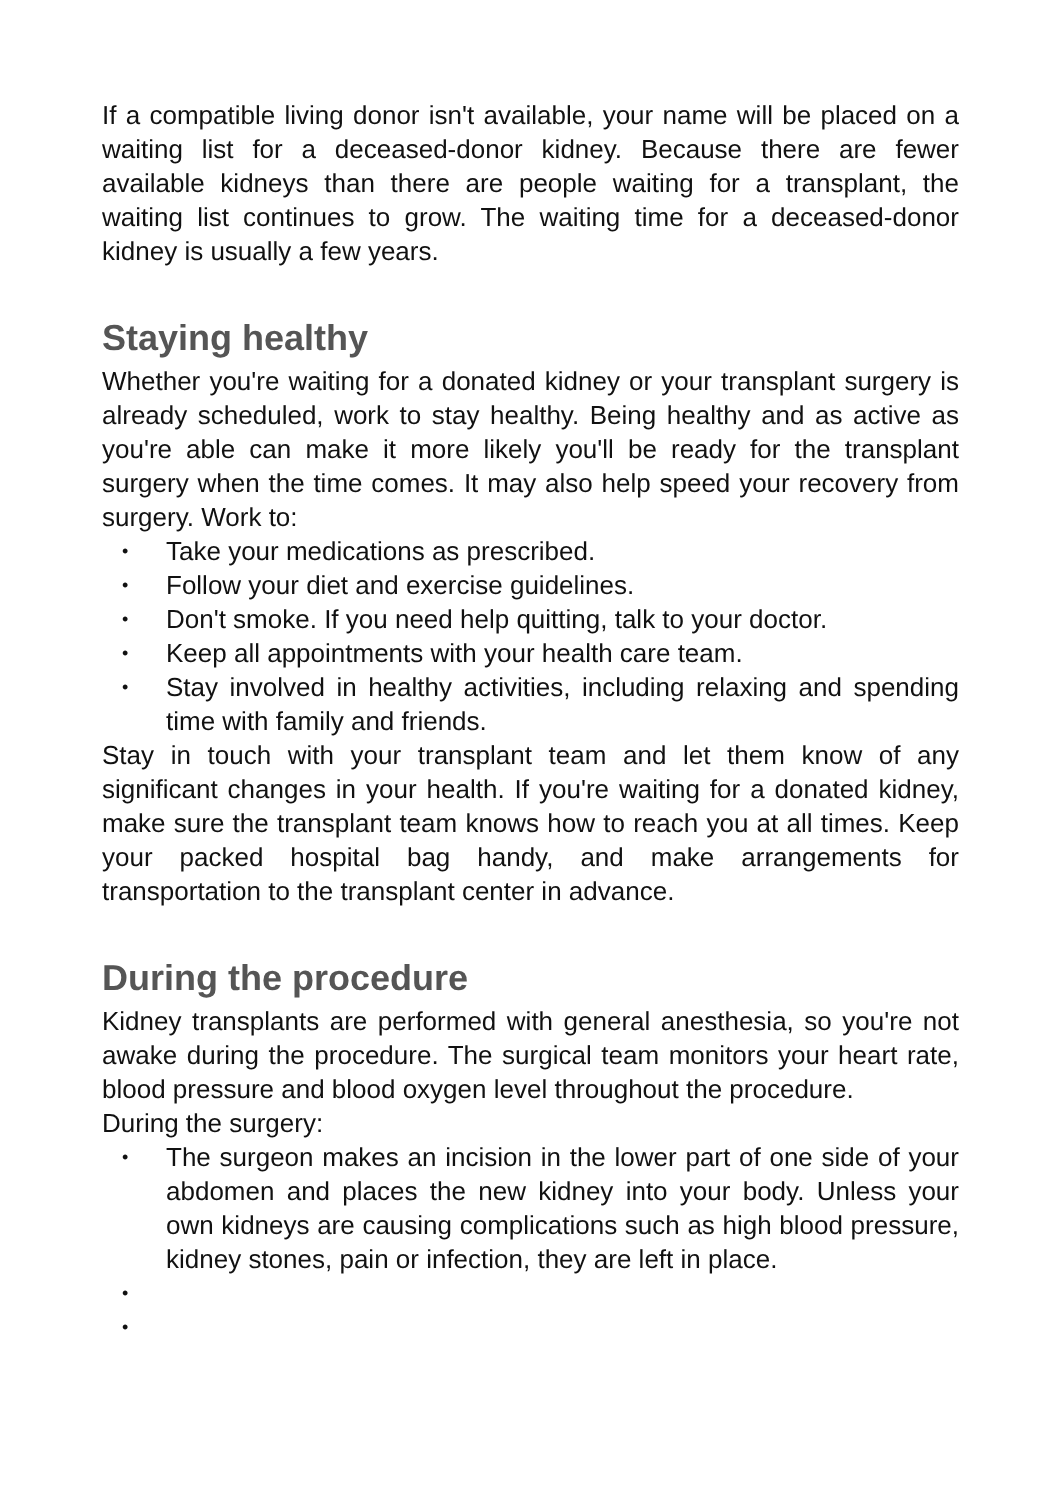If a compatible living donor isn't available, your name will be placed on a waiting list for a deceased-donor kidney. Because there are fewer available kidneys than there are people waiting for a transplant, the waiting list continues to grow. The waiting time for a deceased-donor kidney is usually a few years.
Staying healthy
Whether you're waiting for a donated kidney or your transplant surgery is already scheduled, work to stay healthy. Being healthy and as active as you're able can make it more likely you'll be ready for the transplant surgery when the time comes. It may also help speed your recovery from surgery. Work to:
• Take your medications as prescribed.
• Follow your diet and exercise guidelines.
• Don't smoke. If you need help quitting, talk to your doctor.
• Keep all appointments with your health care team.
• Stay involved in healthy activities, including relaxing and spending time with family and friends.
Stay in touch with your transplant team and let them know of any significant changes in your health. If you're waiting for a donated kidney, make sure the transplant team knows how to reach you at all times. Keep your packed hospital bag handy, and make arrangements for transportation to the transplant center in advance.
During the procedure
Kidney transplants are performed with general anesthesia, so you're not awake during the procedure. The surgical team monitors your heart rate, blood pressure and blood oxygen level throughout the procedure.
During the surgery:
• The surgeon makes an incision in the lower part of one side of your abdomen and places the new kidney into your body. Unless your own kidneys are causing complications such as high blood pressure, kidney stones, pain or infection, they are left in place.
•
•